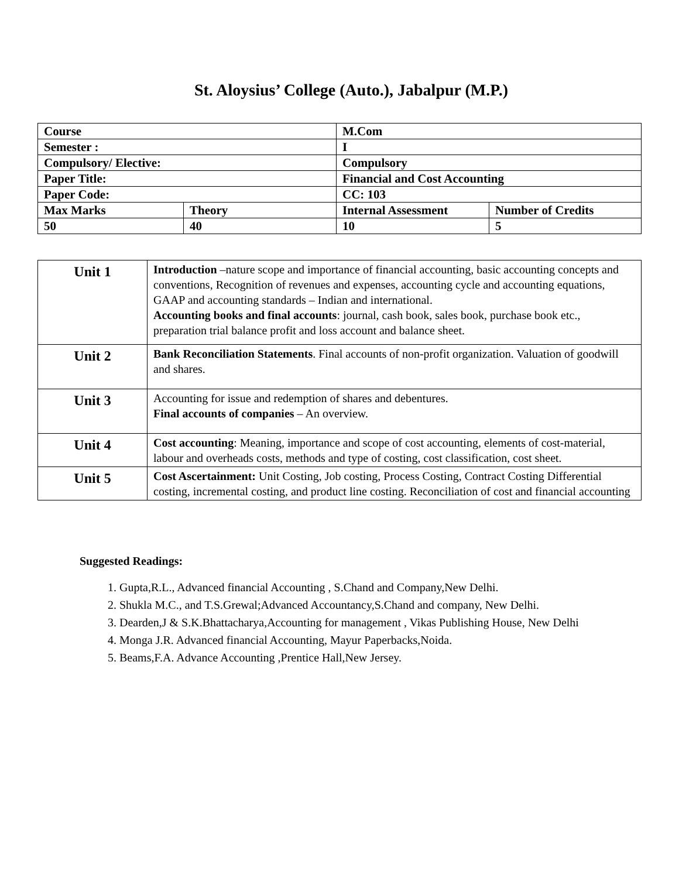St. Aloysius’ College (Auto.), Jabalpur (M.P.)
| Course | | M.Com | |
| Semester : | | I | |
| Compulsory/ Elective: | | Compulsory | |
| Paper Title: | | Financial and Cost Accounting | |
| Paper Code: | | CC: 103 | |
| Max Marks | Theory | Internal Assessment | Number of Credits |
| 50 | 40 | 10 | 5 |
| Unit 1 | Introduction –nature scope and importance of financial accounting, basic accounting concepts and conventions, Recognition of revenues and expenses, accounting cycle and accounting equations, GAAP and accounting standards – Indian and international. Accounting books and final accounts : journal, cash book, sales book, purchase book etc., preparation trial balance profit and loss account and balance sheet. |
| Unit 2 | Bank Reconciliation Statements . Final accounts of non-profit organization. Valuation of goodwill and shares. |
| Unit 3 | Accounting for issue and redemption of shares and debentures. Final accounts of companies – An overview. |
| Unit 4 | Cost accounting : Meaning, importance and scope of cost accounting, elements of cost-material, labour and overheads costs, methods and type of costing, cost classification, cost sheet. |
| Unit 5 | Cost Ascertainment: Unit Costing, Job costing, Process Costing, Contract Costing Differential costing, incremental costing, and product line costing. Reconciliation of cost and financial accounting |
Suggested Readings:
1. Gupta,R.L., Advanced financial Accounting , S.Chand and Company,New Delhi.
2. Shukla M.C., and T.S.Grewal;Advanced Accountancy,S.Chand and company, New Delhi.
3. Dearden,J & S.K.Bhattacharya,Accounting for management , Vikas Publishing House, New Delhi
4. Monga J.R. Advanced financial Accounting, Mayur Paperbacks,Noida.
5. Beams,F.A. Advance Accounting ,Prentice Hall,New Jersey.